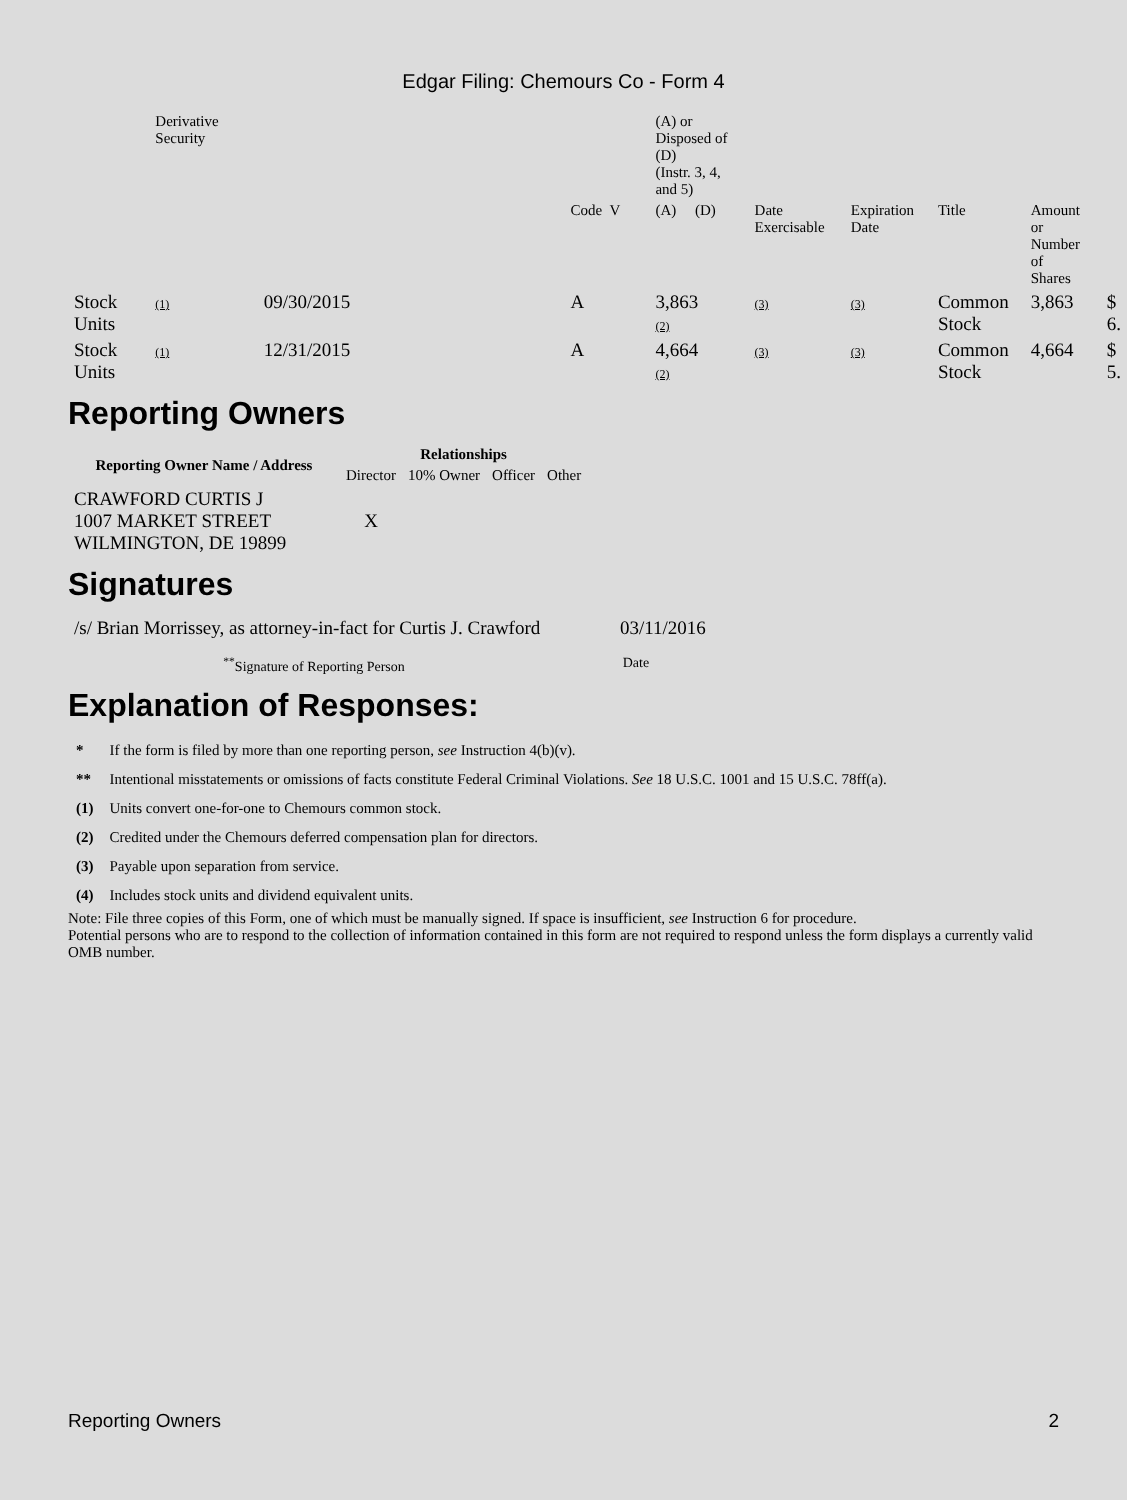Edgar Filing: Chemours Co - Form 4
| | Derivative Security | | | (A) or Disposed of (D) (Instr. 3, 4, and 5) | | | | | |
| | | | Code V | (A) (D) | Date Exercisable | Expiration Date | Title | Amount or Number of Shares | |
| Stock Units | (1) | 09/30/2015 | A | 3,863 (2) | (3) | (3) | Common Stock | 3,863 | $ 6. |
| Stock Units | (1) | 12/31/2015 | A | 4,664 (2) | (3) | (3) | Common Stock | 4,664 | $ 5. |
Reporting Owners
| Reporting Owner Name / Address | Relationships | | | |
| --- | --- | --- | --- | --- |
| | Director | 10% Owner | Officer | Other |
| CRAWFORD CURTIS J 1007 MARKET STREET WILMINGTON, DE 19899 | X | | | |
Signatures
| /s/ Brian Morrissey, as attorney-in-fact for Curtis J. Crawford | 03/11/2016 |
| <sup>**</sup> Signature of Reporting Person | Date |
Explanation of Responses:
| * | If the form is filed by more than one reporting person, see Instruction 4(b)(v). |
| ** | Intentional misstatements or omissions of facts constitute Federal Criminal Violations. See 18 U.S.C. 1001 and 15 U.S.C. 78ff(a). |
| (1) | Units convert one-for-one to Chemours common stock. |
| (2) | Credited under the Chemours deferred compensation plan for directors. |
| (3) | Payable upon separation from service. |
| (4) | Includes stock units and dividend equivalent units. |
Note: File three copies of this Form, one of which must be manually signed. If space is insufficient, see Instruction 6 for procedure.
Potential persons who are to respond to the collection of information contained in this form are not required to respond unless the form displays a currently valid OMB number.
Reporting Owners 2